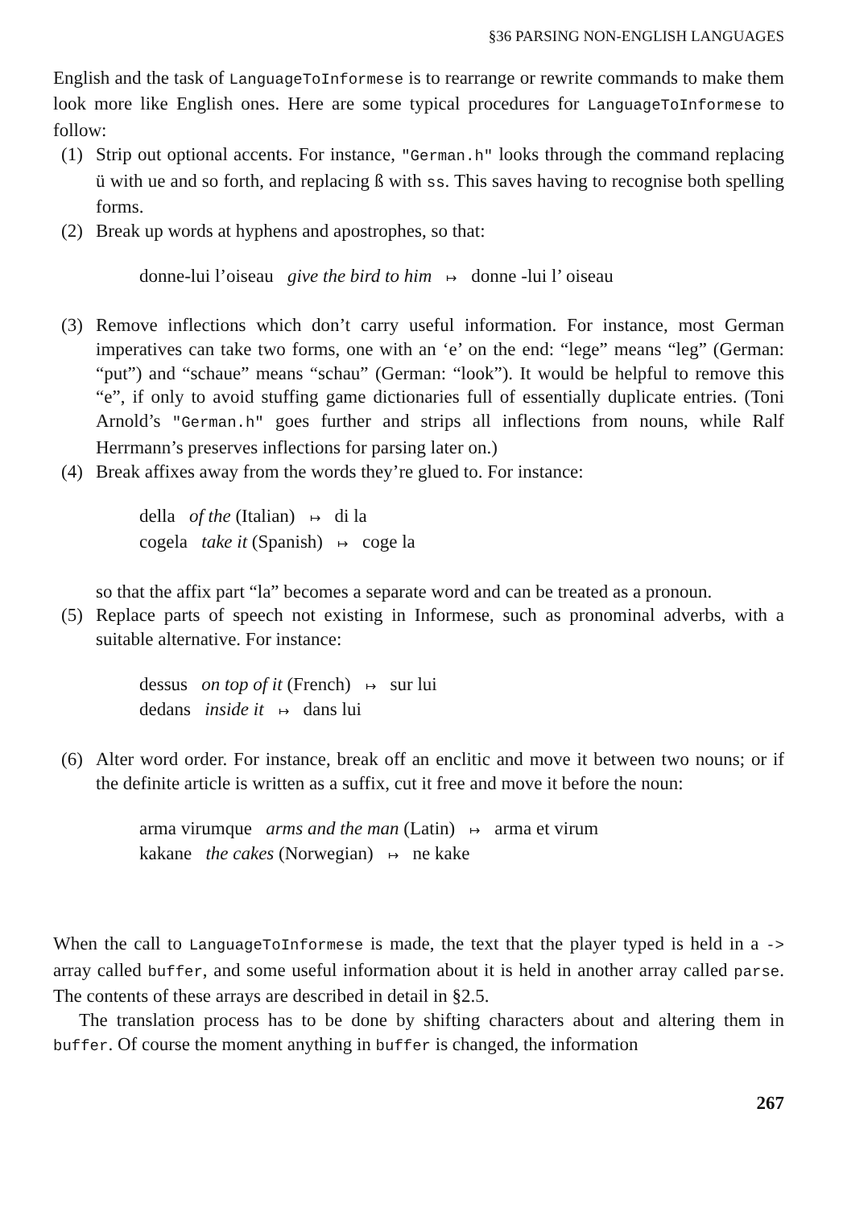§36 PARSING NON-ENGLISH LANGUAGES
English and the task of LanguageToInformese is to rearrange or rewrite commands to make them look more like English ones. Here are some typical procedures for LanguageToInformese to follow:
(1) Strip out optional accents. For instance, "German.h" looks through the command replacing ü with ue and so forth, and replacing ß with ss. This saves having to recognise both spelling forms.
(2) Break up words at hyphens and apostrophes, so that:
donne-lui l’oiseau give the bird to him ↦ donne -lui l’ oiseau
(3) Remove inflections which don’t carry useful information. For instance, most German imperatives can take two forms, one with an ‘e’ on the end: “lege” means “leg” (German: “put”) and “schaue” means “schau” (German: “look”). It would be helpful to remove this “e”, if only to avoid stuffing game dictionaries full of essentially duplicate entries. (Toni Arnold’s "German.h" goes further and strips all inflections from nouns, while Ralf Herrmann’s preserves inflections for parsing later on.)
(4) Break affixes away from the words they’re glued to. For instance:
della of the (Italian) ↦ di la
cogela take it (Spanish) ↦ coge la
so that the affix part “la” becomes a separate word and can be treated as a pronoun.
(5) Replace parts of speech not existing in Informese, such as pronominal adverbs, with a suitable alternative. For instance:
dessus on top of it (French) ↦ sur lui
dedans inside it ↦ dans lui
(6) Alter word order. For instance, break off an enclitic and move it between two nouns; or if the definite article is written as a suffix, cut it free and move it before the noun:
arma virumque arms and the man (Latin) ↦ arma et virum
kakane the cakes (Norwegian) ↦ ne kake
When the call to LanguageToInformese is made, the text that the player typed is held in a -> array called buffer, and some useful information about it is held in another array called parse. The contents of these arrays are described in detail in §2.5.
The translation process has to be done by shifting characters about and altering them in buffer. Of course the moment anything in buffer is changed, the information
267